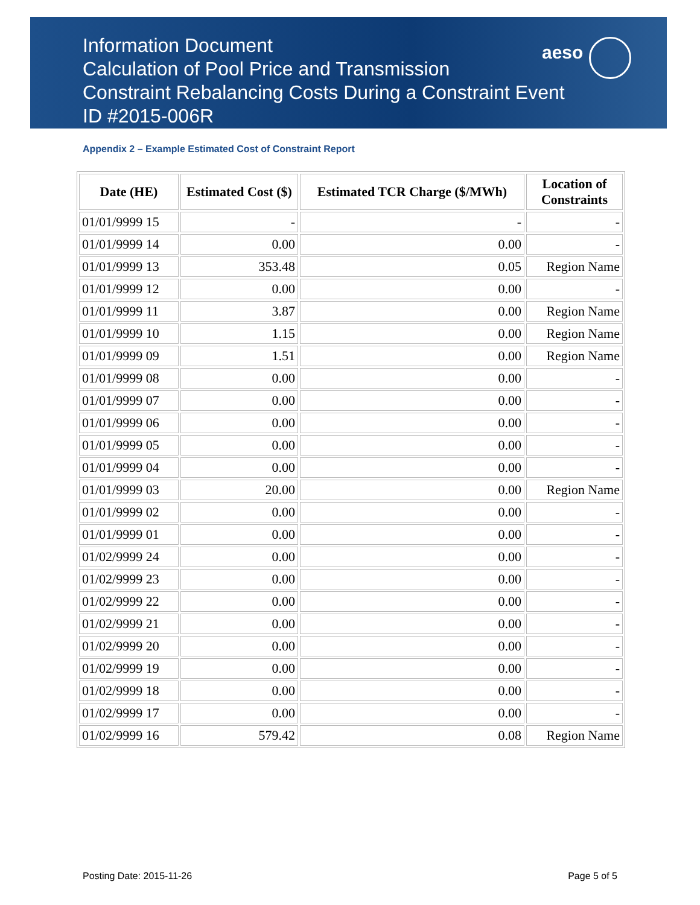Information Document
Calculation of Pool Price and Transmission
Constraint Rebalancing Costs During a Constraint Event
ID #2015-006R
aeso
Appendix 2 – Example Estimated Cost of Constraint Report
| Date (HE) | Estimated Cost ($) | Estimated TCR Charge ($/MWh) | Location of Constraints |
| --- | --- | --- | --- |
| 01/01/9999 15 | - | - | - |
| 01/01/9999 14 | 0.00 | 0.00 | - |
| 01/01/9999 13 | 353.48 | 0.05 | Region Name |
| 01/01/9999 12 | 0.00 | 0.00 | - |
| 01/01/9999 11 | 3.87 | 0.00 | Region Name |
| 01/01/9999 10 | 1.15 | 0.00 | Region Name |
| 01/01/9999 09 | 1.51 | 0.00 | Region Name |
| 01/01/9999 08 | 0.00 | 0.00 | - |
| 01/01/9999 07 | 0.00 | 0.00 | - |
| 01/01/9999 06 | 0.00 | 0.00 | - |
| 01/01/9999 05 | 0.00 | 0.00 | - |
| 01/01/9999 04 | 0.00 | 0.00 | - |
| 01/01/9999 03 | 20.00 | 0.00 | Region Name |
| 01/01/9999 02 | 0.00 | 0.00 | - |
| 01/01/9999 01 | 0.00 | 0.00 | - |
| 01/02/9999 24 | 0.00 | 0.00 | - |
| 01/02/9999 23 | 0.00 | 0.00 | - |
| 01/02/9999 22 | 0.00 | 0.00 | - |
| 01/02/9999 21 | 0.00 | 0.00 | - |
| 01/02/9999 20 | 0.00 | 0.00 | - |
| 01/02/9999 19 | 0.00 | 0.00 | - |
| 01/02/9999 18 | 0.00 | 0.00 | - |
| 01/02/9999 17 | 0.00 | 0.00 | - |
| 01/02/9999 16 | 579.42 | 0.08 | Region Name |
Posting Date: 2015-11-26 Page 5 of 5